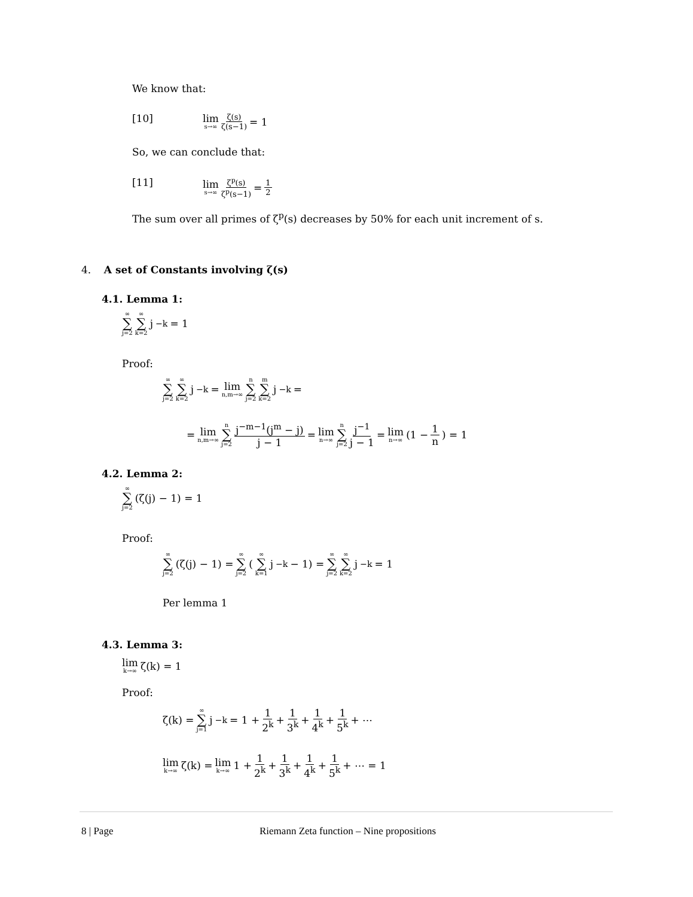We know that:
[10] lim s→∞ ζ(s) ζ(s−1) = 1
So, we can conclude that:
[11] lim s→∞ ζ<sup>p</sup>(s) ζ<sup>p</sup>(s−1) = 1 2
The sum over all primes of ζ<sup>p</sup>(s) decreases by 50% for each unit increment of s.
4. A set of Constants involving ζ(s)
4.1. Lemma 1:
∞ ∑ j=2 ∞ ∑ k=2 j<sup>−k</sup> = 1
Proof:
∞ ∑ j=2 ∞ ∑ k=2 j<sup>−k</sup> = lim n,m→∞ n ∑ j=2 m ∑ k=2 j<sup>−k</sup> =
= lim n,m→∞ n ∑ j=2 j<sup>−m−1</sup>(j<sup>m</sup> − j) j − 1 = lim n→∞ n ∑ j=2 j<sup>−1</sup> j − 1 = lim n→∞ (1 − 1 n) = 1
4.2. Lemma 2:
∞ ∑ j=2 (ζ(j) − 1) = 1
Proof:
∞ ∑ j=2 (ζ(j) − 1) = ∞ ∑ j=2 (∞ ∑ k=1 j<sup>−k</sup> − 1) = ∞ ∑ j=2 ∞ ∑ k=2 j<sup>−k</sup> = 1
Per lemma 1
4.3. Lemma 3:
lim k→∞ ζ(k) = 1
Proof:
ζ(k) = ∞ ∑ j=1 j<sup>−k</sup> = 1 + 1 2<sup>k</sup> + 1 3<sup>k</sup> + 1 4<sup>k</sup> + 1 5<sup>k</sup> + ⋯
lim k→∞ ζ(k) = lim k→∞ 1 + 1 2<sup>k</sup> + 1 3<sup>k</sup> + 1 4<sup>k</sup> + 1 5<sup>k</sup> + ⋯ = 1
8 | Page Riemann Zeta function – Nine propositions